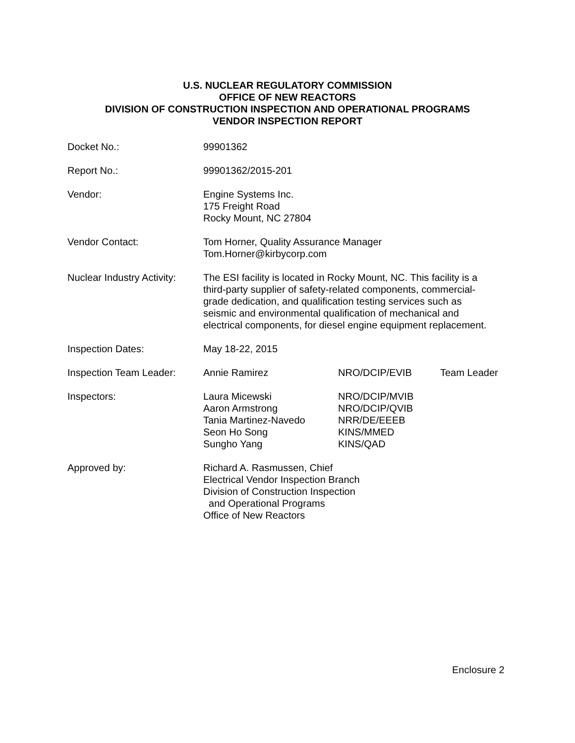U.S. NUCLEAR REGULATORY COMMISSION
OFFICE OF NEW REACTORS
DIVISION OF CONSTRUCTION INSPECTION AND OPERATIONAL PROGRAMS
VENDOR INSPECTION REPORT
Docket No.: 99901362
Report No.: 99901362/2015-201
Vendor: Engine Systems Inc.
175 Freight Road
Rocky Mount, NC 27804
Vendor Contact: Tom Horner, Quality Assurance Manager
Tom.Horner@kirbycorp.com
Nuclear Industry Activity:
The ESI facility is located in Rocky Mount, NC. This facility is a third-party supplier of safety-related components, commercial-grade dedication, and qualification testing services such as seismic and environmental qualification of mechanical and electrical components, for diesel engine equipment replacement.
Inspection Dates: May 18-22, 2015
Inspection Team Leader:
Annie Ramirez NRO/DCIP/EVIB Team Leader
Inspectors: Laura Micewski
Aaron Armstrong
Tania Martinez-Navedo
Seon Ho Song
Sungho Yang
NRO/DCIP/MVIB
NRO/DCIP/QVIB
NRR/DE/EEEB
KINS/MMED
KINS/QAD
Approved by: Richard A. Rasmussen, Chief
Electrical Vendor Inspection Branch
Division of Construction Inspection
and Operational Programs
Office of New Reactors
Enclosure 2